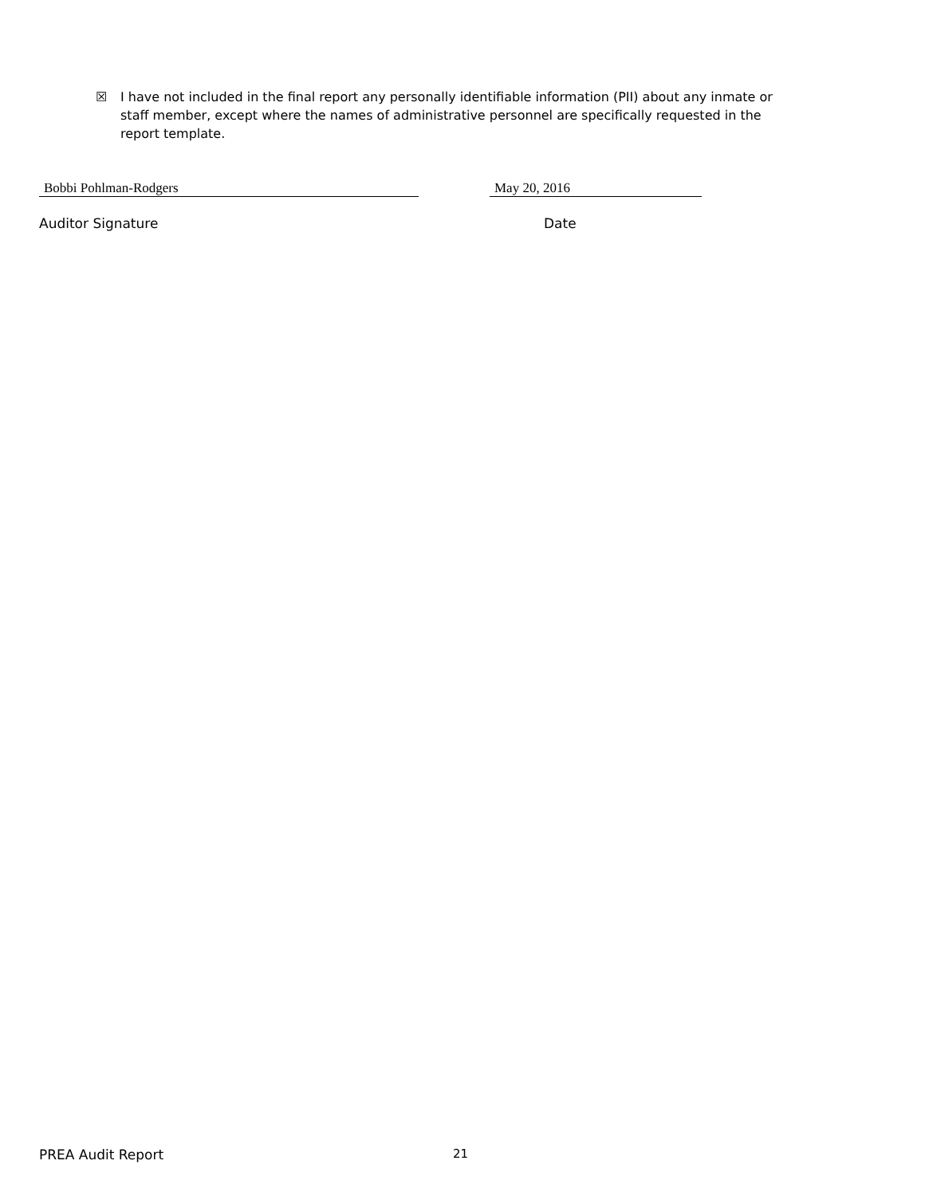☒ I have not included in the final report any personally identifiable information (PII) about any inmate or staff member, except where the names of administrative personnel are specifically requested in the report template.
Bobbi Pohlman-Rodgers May 20, 2016
Auditor Signature Date
PREA Audit Report 21